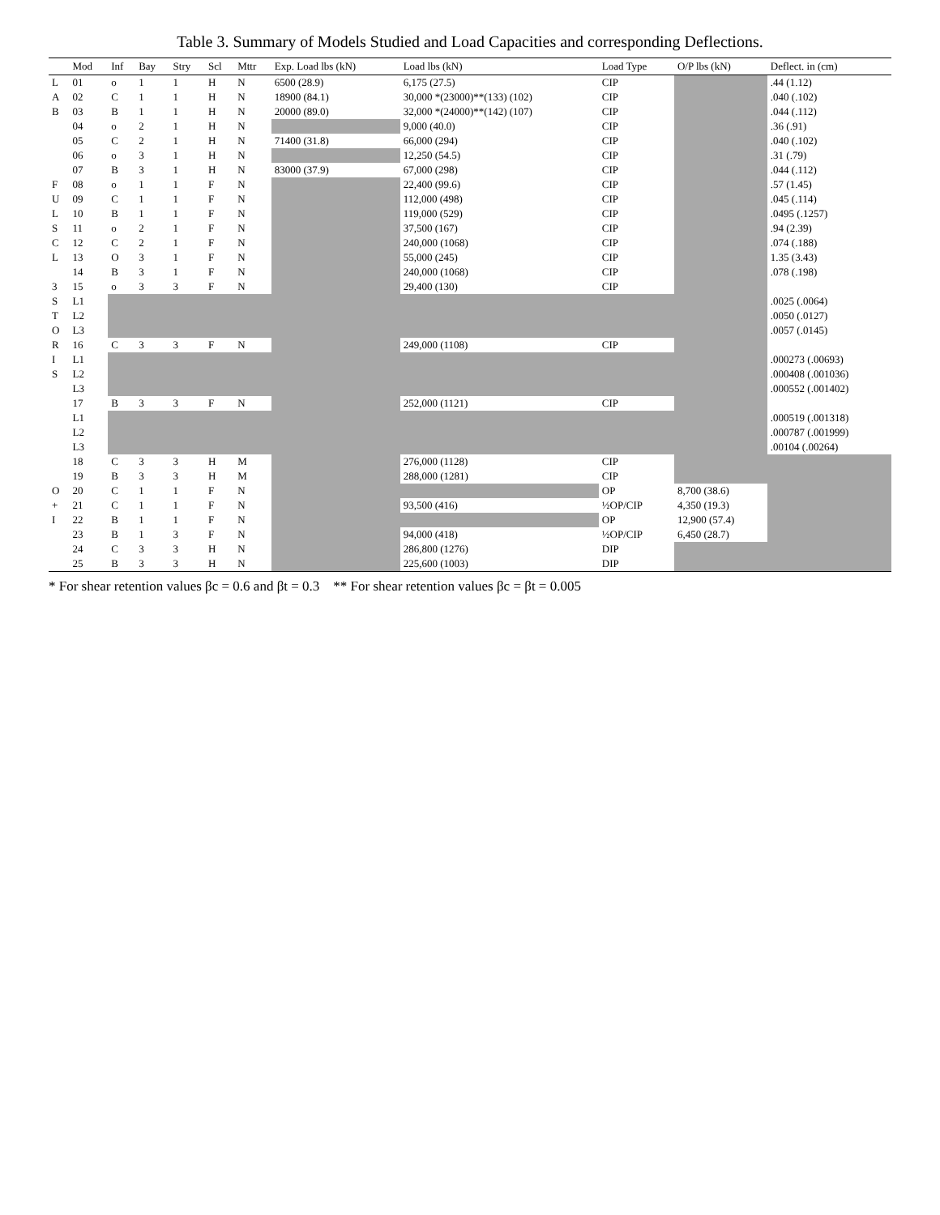Table 3. Summary of Models Studied and Load Capacities and corresponding Deflections.
| | Mod | Inf | Bay | Stry | Scl | Mttr | Exp. Load lbs (kN) | Load lbs (kN) | Load Type | O/P lbs (kN) | Deflect. in (cm) |
| --- | --- | --- | --- | --- | --- | --- | --- | --- | --- | --- | --- |
| L | 01 | o | 1 | 1 | H | N | 6500 (28.9) | 6,175 (27.5) | CIP | | .44 (1.12) |
| A | 02 | C | 1 | 1 | H | N | 18900 (84.1) | 30,000 *(23000)**(133) (102) | CIP | | .040 (.102) |
| B | 03 | B | 1 | 1 | H | N | 20000 (89.0) | 32,000 *(24000)**(142) (107) | CIP | | .044 (.112) |
| | 04 | o | 2 | 1 | H | N | | 9,000 (40.0) | CIP | | .36 (.91) |
| | 05 | C | 2 | 1 | H | N | 71400 (31.8) | 66,000 (294) | CIP | | .040 (.102) |
| | 06 | o | 3 | 1 | H | N | | 12,250 (54.5) | CIP | | .31 (.79) |
| | 07 | B | 3 | 1 | H | N | 83000 (37.9) | 67,000 (298) | CIP | | .044 (.112) |
| F | 08 | o | 1 | 1 | F | N | | 22,400 (99.6) | CIP | | .57 (1.45) |
| U | 09 | C | 1 | 1 | F | N | | 112,000 (498) | CIP | | .045 (.114) |
| L | 10 | B | 1 | 1 | F | N | | 119,000 (529) | CIP | | .0495 (.1257) |
| S | 11 | o | 2 | 1 | F | N | | 37,500 (167) | CIP | | .94 (2.39) |
| C | 12 | C | 2 | 1 | F | N | | 240,000 (1068) | CIP | | .074 (.188) |
| L | 13 | O | 3 | 1 | F | N | | 55,000 (245) | CIP | | 1.35 (3.43) |
| | 14 | B | 3 | 1 | F | N | | 240,000 (1068) | CIP | | .078 (.198) |
| 3 | 15 | o | 3 | 3 | F | N | | 29,400 (130) | CIP | | |
| S | L1 | | | | | | | | | | .0025 (.0064) |
| T | L2 | | | | | | | | | | .0050 (.0127) |
| O | L3 | | | | | | | | | | .0057 (.0145) |
| R | 16 | C | 3 | 3 | F | N | | 249,000 (1108) | CIP | | |
| I | L1 | | | | | | | | | | .000273 (.00693) |
| S | L2 | | | | | | | | | | .000408 (.001036) |
| | L3 | | | | | | | | | | .000552 (.001402) |
| | 17 | B | 3 | 3 | F | N | | 252,000 (1121) | CIP | | |
| | L1 | | | | | | | | | | .000519 (.001318) |
| | L2 | | | | | | | | | | .000787 (.001999) |
| | L3 | | | | | | | | | | .00104 (.00264) |
| | 18 | C | 3 | 3 | H | M | | 276,000 (1128) | CIP | | |
| | 19 | B | 3 | 3 | H | M | | 288,000 (1281) | CIP | | |
| O | 20 | C | 1 | 1 | F | N | | | OP | 8,700 (38.6) | |
| + | 21 | C | 1 | 1 | F | N | | 93,500 (416) | ½OP/CIP | 4,350 (19.3) | |
| I | 22 | B | 1 | 1 | F | N | | | OP | 12,900 (57.4) | |
| | 23 | B | 1 | 3 | F | N | | 94,000 (418) | ½OP/CIP | 6,450 (28.7) | |
| | 24 | C | 3 | 3 | H | N | | 286,800 (1276) | DIP | | |
| | 25 | B | 3 | 3 | H | N | | 225,600 (1003) | DIP | | |
* For shear retention values βc = 0.6 and βt = 0.3 ** For shear retention values βc = βt = 0.005